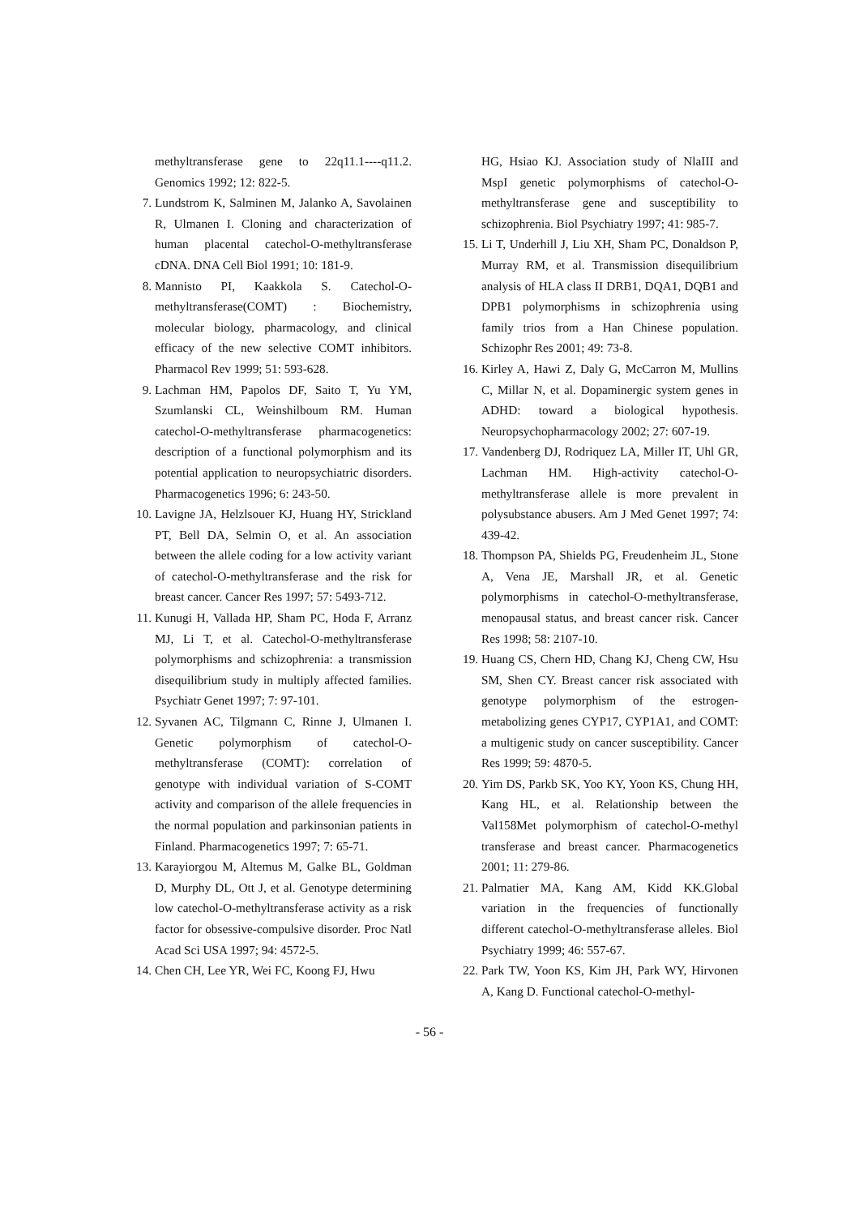methyltransferase gene to 22q11.1----q11.2. Genomics 1992; 12: 822-5.
7. Lundstrom K, Salminen M, Jalanko A, Savolainen R, Ulmanen I. Cloning and characterization of human placental catechol-O-methyltransferase cDNA. DNA Cell Biol 1991; 10: 181-9.
8. Mannisto PI, Kaakkola S. Catechol-O-methyltransferase(COMT) : Biochemistry, molecular biology, pharmacology, and clinical efficacy of the new selective COMT inhibitors. Pharmacol Rev 1999; 51: 593-628.
9. Lachman HM, Papolos DF, Saito T, Yu YM, Szumlanski CL, Weinshilboum RM. Human catechol-O-methyltransferase pharmacogenetics: description of a functional polymorphism and its potential application to neuropsychiatric disorders. Pharmacogenetics 1996; 6: 243-50.
10. Lavigne JA, Helzlsouer KJ, Huang HY, Strickland PT, Bell DA, Selmin O, et al. An association between the allele coding for a low activity variant of catechol-O-methyltransferase and the risk for breast cancer. Cancer Res 1997; 57: 5493-712.
11. Kunugi H, Vallada HP, Sham PC, Hoda F, Arranz MJ, Li T, et al. Catechol-O-methyltransferase polymorphisms and schizophrenia: a transmission disequilibrium study in multiply affected families. Psychiatr Genet 1997; 7: 97-101.
12. Syvanen AC, Tilgmann C, Rinne J, Ulmanen I. Genetic polymorphism of catechol-O-methyltransferase (COMT): correlation of genotype with individual variation of S-COMT activity and comparison of the allele frequencies in the normal population and parkinsonian patients in Finland. Pharmacogenetics 1997; 7: 65-71.
13. Karayiorgou M, Altemus M, Galke BL, Goldman D, Murphy DL, Ott J, et al. Genotype determining low catechol-O-methyltransferase activity as a risk factor for obsessive-compulsive disorder. Proc Natl Acad Sci USA 1997; 94: 4572-5.
14. Chen CH, Lee YR, Wei FC, Koong FJ, Hwu
HG, Hsiao KJ. Association study of NlaIII and MspI genetic polymorphisms of catechol-O-methyltransferase gene and susceptibility to schizophrenia. Biol Psychiatry 1997; 41: 985-7.
15. Li T, Underhill J, Liu XH, Sham PC, Donaldson P, Murray RM, et al. Transmission disequilibrium analysis of HLA class II DRB1, DQA1, DQB1 and DPB1 polymorphisms in schizophrenia using family trios from a Han Chinese population. Schizophr Res 2001; 49: 73-8.
16. Kirley A, Hawi Z, Daly G, McCarron M, Mullins C, Millar N, et al. Dopaminergic system genes in ADHD: toward a biological hypothesis. Neuropsychopharmacology 2002; 27: 607-19.
17. Vandenberg DJ, Rodriquez LA, Miller IT, Uhl GR, Lachman HM. High-activity catechol-O-methyltransferase allele is more prevalent in polysubstance abusers. Am J Med Genet 1997; 74: 439-42.
18. Thompson PA, Shields PG, Freudenheim JL, Stone A, Vena JE, Marshall JR, et al. Genetic polymorphisms in catechol-O-methyltransferase, menopausal status, and breast cancer risk. Cancer Res 1998; 58: 2107-10.
19. Huang CS, Chern HD, Chang KJ, Cheng CW, Hsu SM, Shen CY. Breast cancer risk associated with genotype polymorphism of the estrogen-metabolizing genes CYP17, CYP1A1, and COMT: a multigenic study on cancer susceptibility. Cancer Res 1999; 59: 4870-5.
20. Yim DS, Parkb SK, Yoo KY, Yoon KS, Chung HH, Kang HL, et al. Relationship between the Val158Met polymorphism of catechol-O-methyl transferase and breast cancer. Pharmacogenetics 2001; 11: 279-86.
21. Palmatier MA, Kang AM, Kidd KK.Global variation in the frequencies of functionally different catechol-O-methyltransferase alleles. Biol Psychiatry 1999; 46: 557-67.
22. Park TW, Yoon KS, Kim JH, Park WY, Hirvonen A, Kang D. Functional catechol-O-methyl-
- 56 -